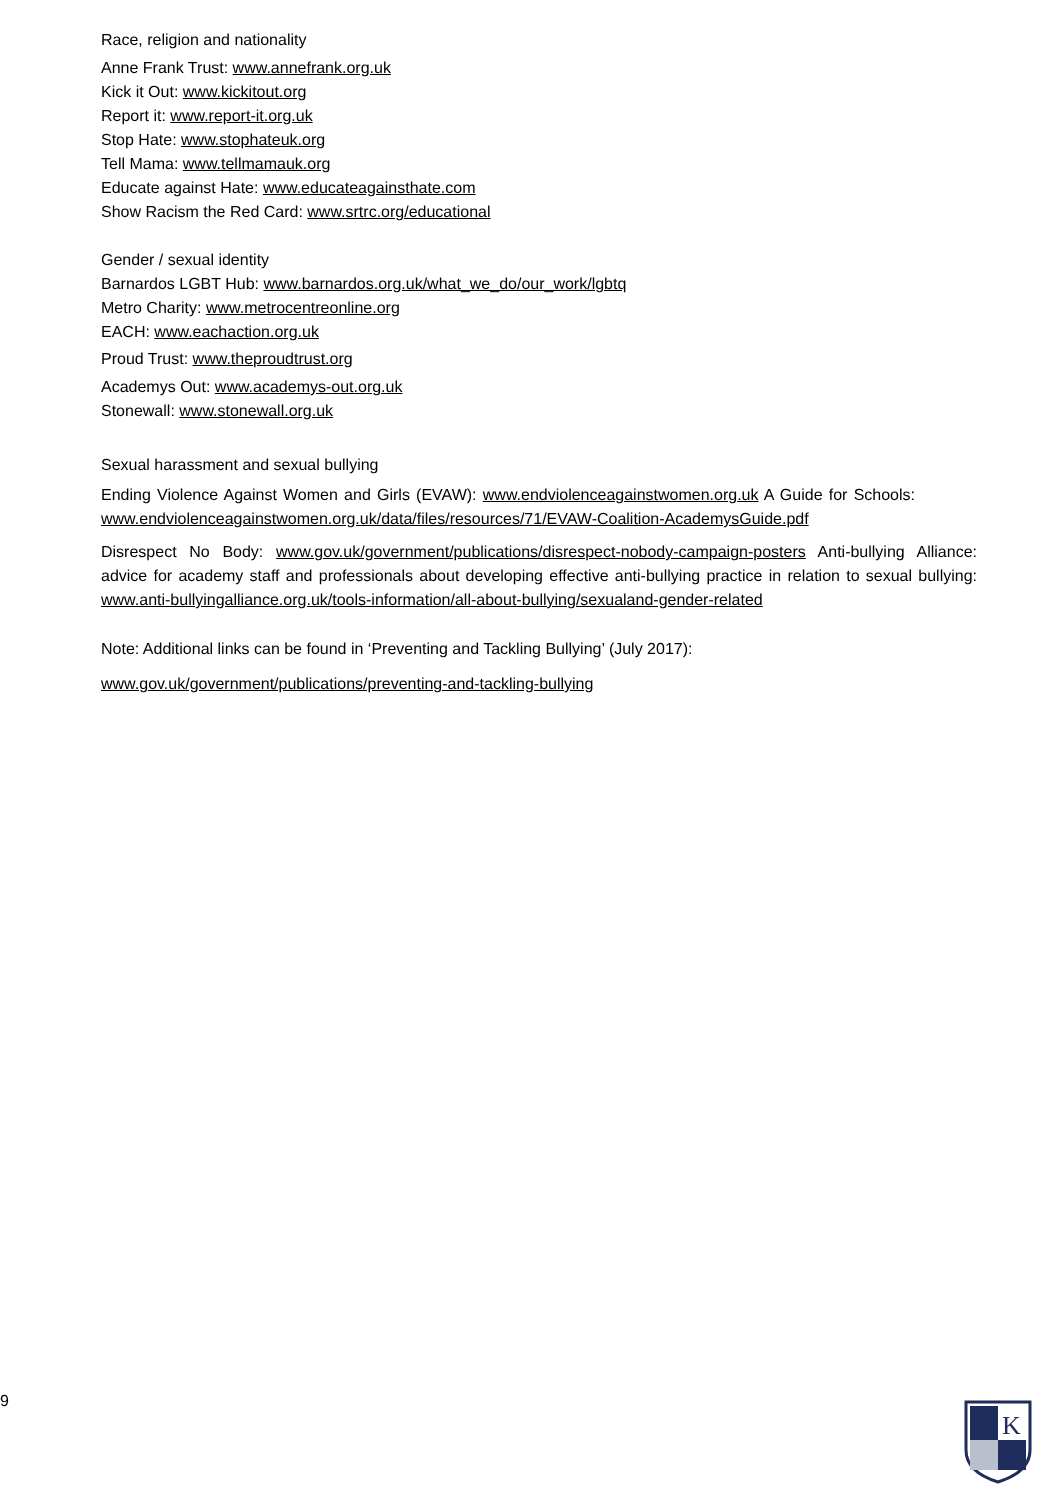Race, religion and nationality
Anne Frank Trust: www.annefrank.org.uk
Kick it Out: www.kickitout.org
Report it: www.report-it.org.uk
Stop Hate: www.stophateuk.org
Tell Mama: www.tellmamauk.org
Educate against Hate: www.educateagainsthate.com
Show Racism the Red Card: www.srtrc.org/educational
Gender / sexual identity
Barnardos LGBT Hub: www.barnardos.org.uk/what_we_do/our_work/lgbtq
Metro Charity: www.metrocentreonline.org
EACH: www.eachaction.org.uk
Proud Trust: www.theproudtrust.org
Academys Out: www.academys-out.org.uk
Stonewall: www.stonewall.org.uk
Sexual harassment and sexual bullying
Ending Violence Against Women and Girls (EVAW): www.endviolenceagainstwomen.org.uk A Guide for Schools: www.endviolenceagainstwomen.org.uk/data/files/resources/71/EVAW-Coalition-AcademysGuide.pdf
Disrespect No Body: www.gov.uk/government/publications/disrespect-nobody-campaign-posters Anti-bullying Alliance: advice for academy staff and professionals about developing effective anti-bullying practice in relation to sexual bullying: www.anti-bullyingalliance.org.uk/tools-information/all-about-bullying/sexualand-gender-related
Note: Additional links can be found in ‘Preventing and Tackling Bullying’ (July 2017):
www.gov.uk/government/publications/preventing-and-tackling-bullying
9
K